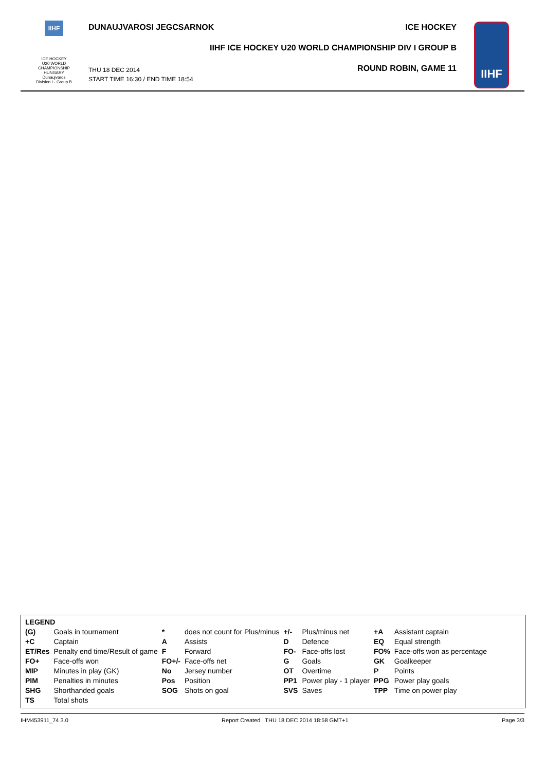IIHF
ICE HOCKEY
U20 WORLD
CHAMPIONSHIP
HUNGARY
Dunaujvaros
Division I - Group B
DUNAUJVAROSI JEGCSARNOK ICE HOCKEY
IIHF ICE HOCKEY U20 WORLD CHAMPIONSHIP DIV I GROUP B
THU 18 DEC 2014
START TIME 16:30 / END TIME 18:54
ROUND ROBIN, GAME 11
IIHF
| LEGEND | | | | | | | |
| (G) | Goals in tournament | * | does not count for Plus/minus | +/- | Plus/minus net | +A | Assistant captain |
| +C | Captain | A | Assists | D | Defence | EQ | Equal strength |
| ET/Res | Penalty end time/Result of game | F | Forward | FO- | Face-offs lost | FO% | Face-offs won as percentage |
| FO+ | Face-offs won | FO+/- | Face-offs net | G | Goals | GK | Goalkeeper |
| MIP | Minutes in play (GK) | No | Jersey number | OT | Overtime | P | Points |
| PIM | Penalties in minutes | Pos | Position | PP1 | Power play - 1 player | PPG | Power play goals |
| SHG | Shorthanded goals | SOG | Shots on goal | SVS | Saves | TPP | Time on power play |
| TS | Total shots | | | | | | |
IHM453911_74 3.0 Report Created THU 18 DEC 2014 18:58 GMT+1 Page 3/3